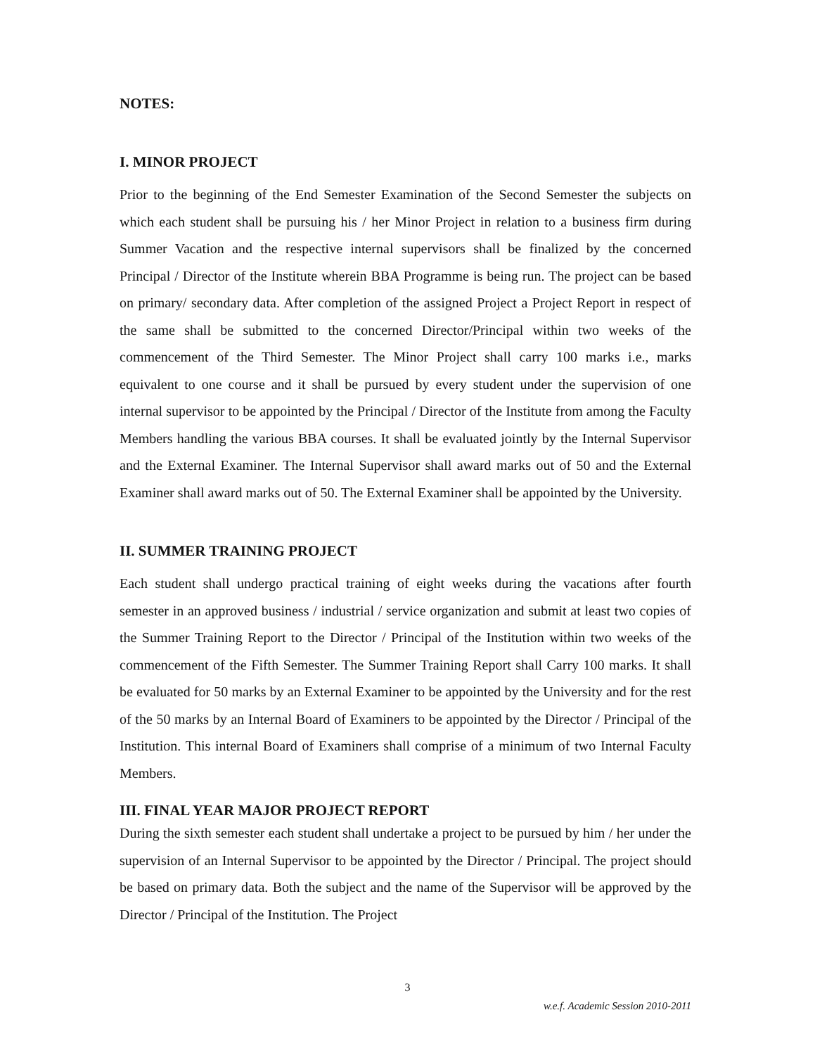NOTES:
I. MINOR PROJECT
Prior to the beginning of the End Semester Examination of the Second Semester the subjects on which each student shall be pursuing his / her Minor Project in relation to a business firm during Summer Vacation and the respective internal supervisors shall be finalized by the concerned Principal / Director of the Institute wherein BBA Programme is being run. The project can be based on primary/ secondary data. After completion of the assigned Project a Project Report in respect of the same shall be submitted to the concerned Director/Principal within two weeks of the commencement of the Third Semester. The Minor Project shall carry 100 marks i.e., marks equivalent to one course and it shall be pursued by every student under the supervision of one internal supervisor to be appointed by the Principal / Director of the Institute from among the Faculty Members handling the various BBA courses. It shall be evaluated jointly by the Internal Supervisor and the External Examiner. The Internal Supervisor shall award marks out of 50 and the External Examiner shall award marks out of 50. The External Examiner shall be appointed by the University.
II. SUMMER TRAINING PROJECT
Each student shall undergo practical training of eight weeks during the vacations after fourth semester in an approved business / industrial / service organization and submit at least two copies of the Summer Training Report to the Director / Principal of the Institution within two weeks of the commencement of the Fifth Semester. The Summer Training Report shall Carry 100 marks. It shall be evaluated for 50 marks by an External Examiner to be appointed by the University and for the rest of the 50 marks by an Internal Board of Examiners to be appointed by the Director / Principal of the Institution. This internal Board of Examiners shall comprise of a minimum of two Internal Faculty Members.
III. FINAL YEAR MAJOR PROJECT REPORT
During the sixth semester each student shall undertake a project to be pursued by him / her under the supervision of an Internal Supervisor to be appointed by the Director / Principal. The project should be based on primary data. Both the subject and the name of the Supervisor will be approved by the Director / Principal of the Institution. The Project
3
w.e.f. Academic Session 2010-2011